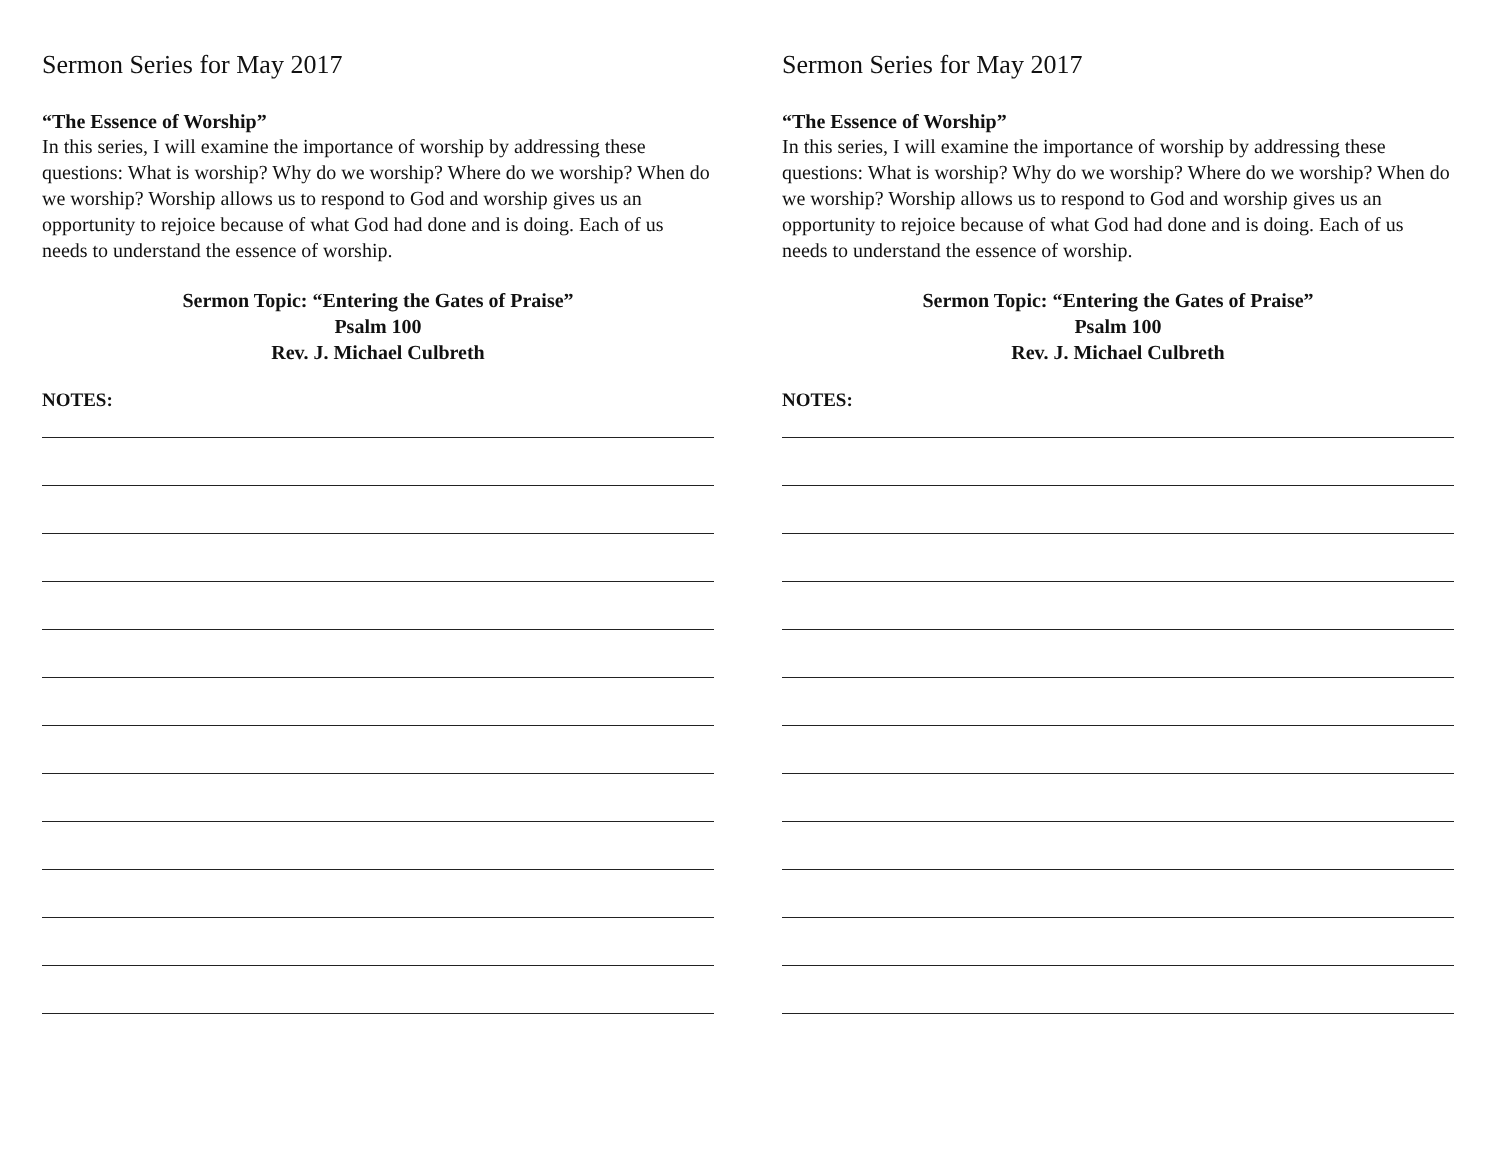Sermon Series for May 2017
“The Essence of Worship”
In this series, I will examine the importance of worship by addressing these questions: What is worship? Why do we worship? Where do we worship? When do we worship? Worship allows us to respond to God and worship gives us an opportunity to rejoice because of what God had done and is doing. Each of us needs to understand the essence of worship.
Sermon Topic: “Entering the Gates of Praise”
Psalm 100
Rev. J. Michael Culbreth
NOTES:
Sermon Series for May 2017
“The Essence of Worship”
In this series, I will examine the importance of worship by addressing these questions: What is worship? Why do we worship? Where do we worship? When do we worship? Worship allows us to respond to God and worship gives us an opportunity to rejoice because of what God had done and is doing. Each of us needs to understand the essence of worship.
Sermon Topic: “Entering the Gates of Praise”
Psalm 100
Rev. J. Michael Culbreth
NOTES: